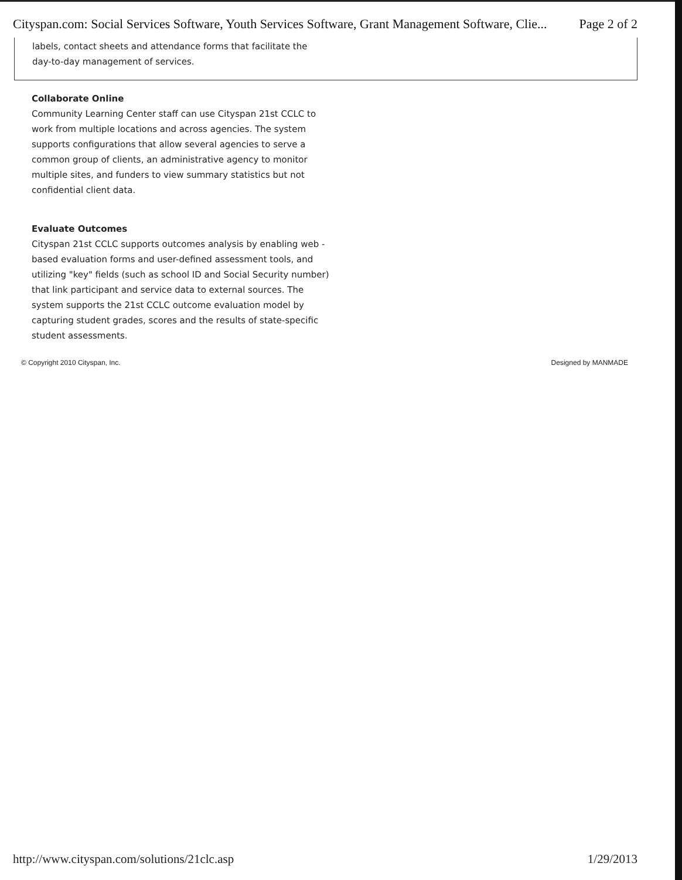Cityspan.com: Social Services Software, Youth Services Software, Grant Management Software, Clie... Page 2 of 2
labels, contact sheets and attendance forms that facilitate the
day-to-day management of services.
Collaborate Online
Community Learning Center staff can use Cityspan 21st CCLC to work from multiple locations and across agencies. The system supports configurations that allow several agencies to serve a common group of clients, an administrative agency to monitor multiple sites, and funders to view summary statistics but not confidential client data.
Evaluate Outcomes
Cityspan 21st CCLC supports outcomes analysis by enabling web -based evaluation forms and user-defined assessment tools, and utilizing "key" fields (such as school ID and Social Security number) that link participant and service data to external sources. The system supports the 21st CCLC outcome evaluation model by capturing student grades, scores and the results of state-specific student assessments.
© Copyright 2010 Cityspan, Inc. Designed by MANMADE
http://www.cityspan.com/solutions/21clc.asp 1/29/2013